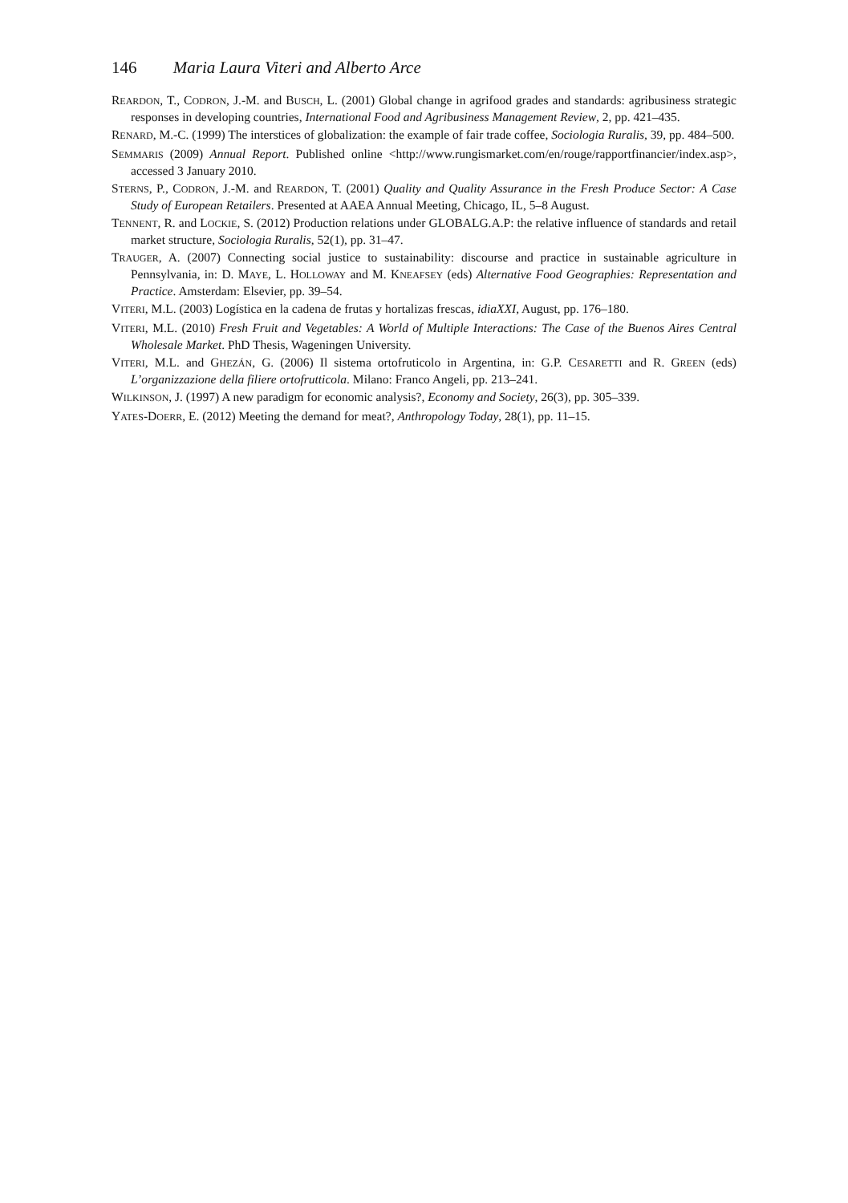146 Maria Laura Viteri and Alberto Arce
REARDON, T., CODRON, J.-M. and BUSCH, L. (2001) Global change in agrifood grades and standards: agribusiness strategic responses in developing countries, International Food and Agribusiness Management Review, 2, pp. 421–435.
RENARD, M.-C. (1999) The interstices of globalization: the example of fair trade coffee, Sociologia Ruralis, 39, pp. 484–500.
SEMMARIS (2009) Annual Report. Published online <http://www.rungismarket.com/en/rouge/rapportfinancier/index.asp>, accessed 3 January 2010.
STERNS, P., CODRON, J.-M. and REARDON, T. (2001) Quality and Quality Assurance in the Fresh Produce Sector: A Case Study of European Retailers. Presented at AAEA Annual Meeting, Chicago, IL, 5–8 August.
TENNENT, R. and LOCKIE, S. (2012) Production relations under GLOBALG.A.P: the relative influence of standards and retail market structure, Sociologia Ruralis, 52(1), pp. 31–47.
TRAUGER, A. (2007) Connecting social justice to sustainability: discourse and practice in sustainable agriculture in Pennsylvania, in: D. MAYE, L. HOLLOWAY and M. KNEAFSEY (eds) Alternative Food Geographies: Representation and Practice. Amsterdam: Elsevier, pp. 39–54.
VITERI, M.L. (2003) Logística en la cadena de frutas y hortalizas frescas, idiaXXI, August, pp. 176–180.
VITERI, M.L. (2010) Fresh Fruit and Vegetables: A World of Multiple Interactions: The Case of the Buenos Aires Central Wholesale Market. PhD Thesis, Wageningen University.
VITERI, M.L. and GHEZÁN, G. (2006) Il sistema ortofruticolo in Argentina, in: G.P. CESARETTI and R. GREEN (eds) L’organizzazione della filiere ortofrutticola. Milano: Franco Angeli, pp. 213–241.
WILKINSON, J. (1997) A new paradigm for economic analysis?, Economy and Society, 26(3), pp. 305–339.
YATES-DOERR, E. (2012) Meeting the demand for meat?, Anthropology Today, 28(1), pp. 11–15.